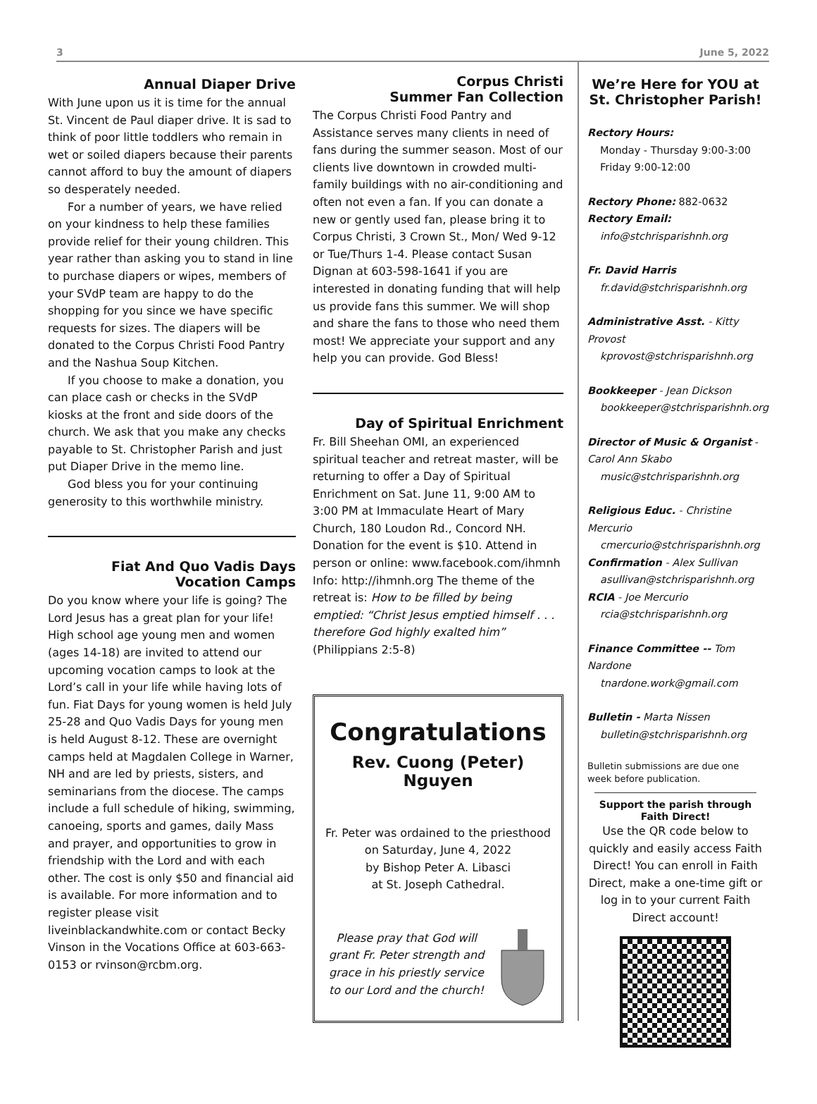3 June 5, 2022
Annual Diaper Drive
With June upon us it is time for the annual St. Vincent de Paul diaper drive. It is sad to think of poor little toddlers who remain in wet or soiled diapers because their parents cannot afford to buy the amount of diapers so desperately needed.
For a number of years, we have relied on your kindness to help these families provide relief for their young children. This year rather than asking you to stand in line to purchase diapers or wipes, members of your SVdP team are happy to do the shopping for you since we have specific requests for sizes. The diapers will be donated to the Corpus Christi Food Pantry and the Nashua Soup Kitchen.
If you choose to make a donation, you can place cash or checks in the SVdP kiosks at the front and side doors of the church. We ask that you make any checks payable to St. Christopher Parish and just put Diaper Drive in the memo line.
God bless you for your continuing generosity to this worthwhile ministry.
Fiat And Quo Vadis Days
Vocation Camps
Do you know where your life is going? The Lord Jesus has a great plan for your life! High school age young men and women (ages 14-18) are invited to attend our upcoming vocation camps to look at the Lord’s call in your life while having lots of fun. Fiat Days for young women is held July 25-28 and Quo Vadis Days for young men is held August 8-12. These are overnight camps held at Magdalen College in Warner, NH and are led by priests, sisters, and seminarians from the diocese. The camps include a full schedule of hiking, swimming, canoeing, sports and games, daily Mass and prayer, and opportunities to grow in friendship with the Lord and with each other. The cost is only $50 and financial aid is available. For more information and to register please visit liveinblackandwhite.com or contact Becky Vinson in the Vocations Office at 603-663-0153 or rvinson@rcbm.org.
Corpus Christi
Summer Fan Collection
The Corpus Christi Food Pantry and Assistance serves many clients in need of fans during the summer season. Most of our clients live downtown in crowded multi-family buildings with no air-conditioning and often not even a fan. If you can donate a new or gently used fan, please bring it to Corpus Christi, 3 Crown St., Mon/ Wed 9-12 or Tue/Thurs 1-4. Please contact Susan Dignan at 603-598-1641 if you are interested in donating funding that will help us provide fans this summer. We will shop and share the fans to those who need them most! We appreciate your support and any help you can provide. God Bless!
Day of Spiritual Enrichment
Fr. Bill Sheehan OMI, an experienced spiritual teacher and retreat master, will be returning to offer a Day of Spiritual Enrichment on Sat. June 11, 9:00 AM to 3:00 PM at Immaculate Heart of Mary Church, 180 Loudon Rd., Concord NH. Donation for the event is $10. Attend in person or online: www.facebook.com/ihmnh Info: http://ihmnh.org The theme of the retreat is: How to be filled by being emptied: “Christ Jesus emptied himself . . . therefore God highly exalted him” (Philippians 2:5-8)
Congratulations
Rev. Cuong (Peter) Nguyen
Fr. Peter was ordained to the priesthood
on Saturday, June 4, 2022
by Bishop Peter A. Libasci
at St. Joseph Cathedral.
Please pray that God will grant Fr. Peter strength and grace in his priestly service to our Lord and the church!
We’re Here for YOU at St. Christopher Parish!
Rectory Hours:
Monday - Thursday 9:00-3:00
Friday 9:00-12:00
Rectory Phone: 882-0632
Rectory Email:
info@stchrisparishnh.org
Fr. David Harris
fr.david@stchrisparishnh.org
Administrative Asst. - Kitty Provost
kprovost@stchrisparishnh.org
Bookkeeper - Jean Dickson
bookkeeper@stchrisparishnh.org
Director of Music & Organist -
Carol Ann Skabo
music@stchrisparishnh.org
Religious Educ. - Christine Mercurio
cmercurio@stchrisparishnh.org
Confirmation - Alex Sullivan
asullivan@stchrisparishnh.org
RCIA - Joe Mercurio
rcia@stchrisparishnh.org
Finance Committee -- Tom Nardone
tnardone.work@gmail.com
Bulletin - Marta Nissen
bulletin@stchrisparishnh.org
Bulletin submissions are due one week before publication.
Support the parish through Faith Direct!
Use the QR code below to quickly and easily access Faith Direct! You can enroll in Faith Direct, make a one-time gift or log in to your current Faith Direct account!